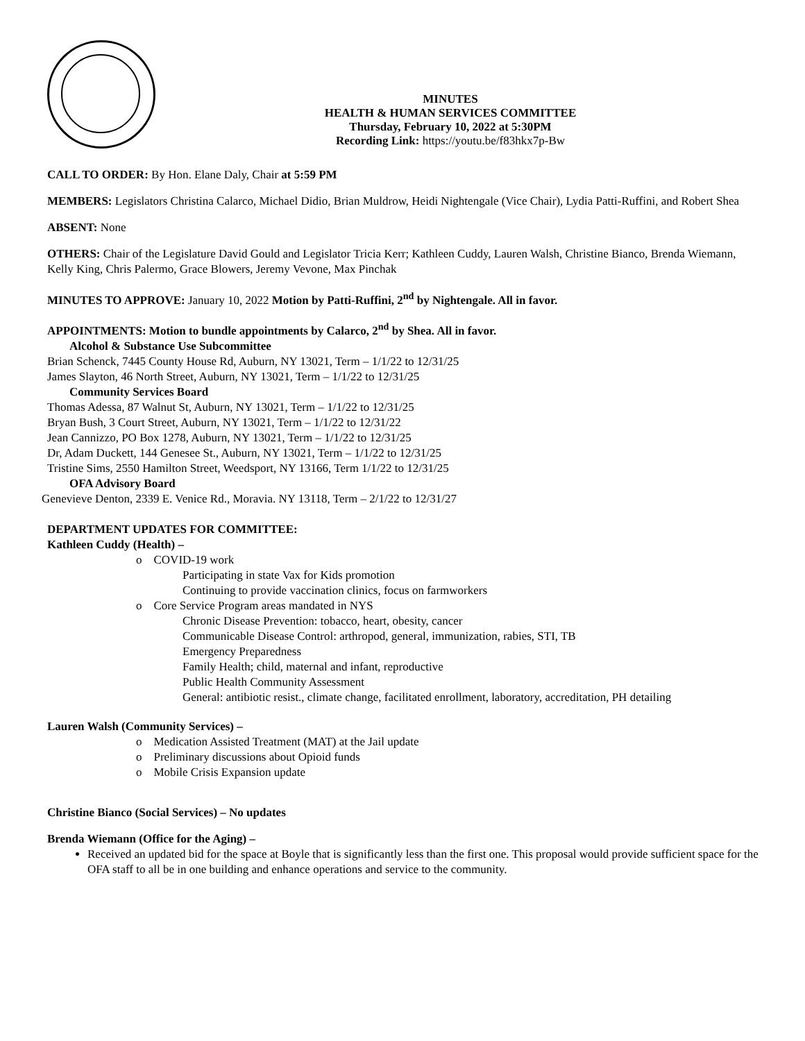MINUTES
HEALTH & HUMAN SERVICES COMMITTEE
Thursday, February 10, 2022 at 5:30PM
Recording Link: https://youtu.be/f83hkx7p-Bw
CALL TO ORDER: By Hon. Elane Daly, Chair at 5:59 PM
MEMBERS: Legislators Christina Calarco, Michael Didio, Brian Muldrow, Heidi Nightengale (Vice Chair), Lydia Patti-Ruffini, and Robert Shea
ABSENT: None
OTHERS: Chair of the Legislature David Gould and Legislator Tricia Kerr; Kathleen Cuddy, Lauren Walsh, Christine Bianco, Brenda Wiemann, Kelly King, Chris Palermo, Grace Blowers, Jeremy Vevone, Max Pinchak
MINUTES TO APPROVE: January 10, 2022 Motion by Patti-Ruffini, 2<sup>nd</sup> by Nightengale. All in favor.
APPOINTMENTS: Motion to bundle appointments by Calarco, 2<sup>nd</sup> by Shea. All in favor.
Alcohol & Substance Use Subcommittee
Brian Schenck, 7445 County House Rd, Auburn, NY 13021, Term – 1/1/22 to 12/31/25
James Slayton, 46 North Street, Auburn, NY 13021, Term – 1/1/22 to 12/31/25
Community Services Board
Thomas Adessa, 87 Walnut St, Auburn, NY 13021, Term – 1/1/22 to 12/31/25
Bryan Bush, 3 Court Street, Auburn, NY 13021, Term – 1/1/22 to 12/31/22
Jean Cannizzo, PO Box 1278, Auburn, NY 13021, Term – 1/1/22 to 12/31/25
Dr, Adam Duckett, 144 Genesee St., Auburn, NY 13021, Term – 1/1/22 to 12/31/25
Tristine Sims, 2550 Hamilton Street, Weedsport, NY 13166, Term 1/1/22 to 12/31/25
OFA Advisory Board
Genevieve Denton, 2339 E. Venice Rd., Moravia. NY 13118, Term – 2/1/22 to 12/31/27
DEPARTMENT UPDATES FOR COMMITTEE:
Kathleen Cuddy (Health) –
o COVID-19 work
Participating in state Vax for Kids promotion
Continuing to provide vaccination clinics, focus on farmworkers
o Core Service Program areas mandated in NYS
Chronic Disease Prevention: tobacco, heart, obesity, cancer
Communicable Disease Control: arthropod, general, immunization, rabies, STI, TB
Emergency Preparedness
Family Health; child, maternal and infant, reproductive
Public Health Community Assessment
General: antibiotic resist., climate change, facilitated enrollment, laboratory, accreditation, PH detailing
Lauren Walsh (Community Services) –
o Medication Assisted Treatment (MAT) at the Jail update
o Preliminary discussions about Opioid funds
o Mobile Crisis Expansion update
Christine Bianco (Social Services) – No updates
Brenda Wiemann (Office for the Aging) –
Received an updated bid for the space at Boyle that is significantly less than the first one. This proposal would provide sufficient space for the OFA staff to all be in one building and enhance operations and service to the community.